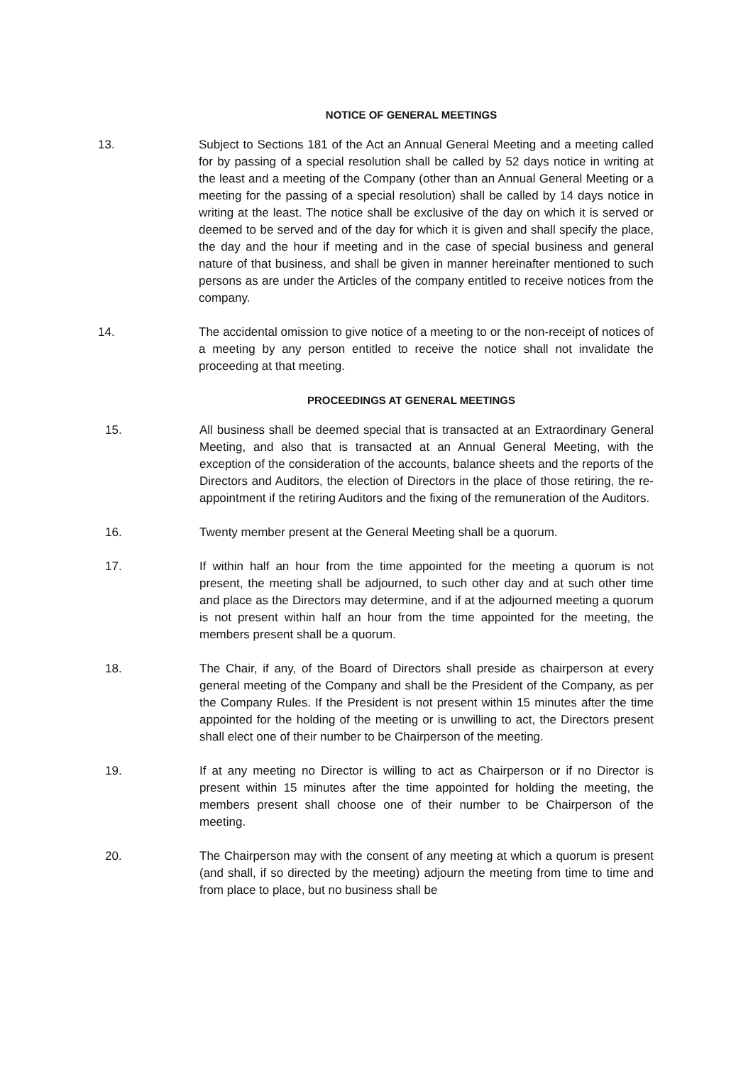NOTICE OF GENERAL MEETINGS
13. Subject to Sections 181 of the Act an Annual General Meeting and a meeting called for by passing of a special resolution shall be called by 52 days notice in writing at the least and a meeting of the Company (other than an Annual General Meeting or a meeting for the passing of a special resolution) shall be called by 14 days notice in writing at the least. The notice shall be exclusive of the day on which it is served or deemed to be served and of the day for which it is given and shall specify the place, the day and the hour if meeting and in the case of special business and general nature of that business, and shall be given in manner hereinafter mentioned to such persons as are under the Articles of the company entitled to receive notices from the company.
14. The accidental omission to give notice of a meeting to or the non-receipt of notices of a meeting by any person entitled to receive the notice shall not invalidate the proceeding at that meeting.
PROCEEDINGS AT GENERAL MEETINGS
15. All business shall be deemed special that is transacted at an Extraordinary General Meeting, and also that is transacted at an Annual General Meeting, with the exception of the consideration of the accounts, balance sheets and the reports of the Directors and Auditors, the election of Directors in the place of those retiring, the re-appointment if the retiring Auditors and the fixing of the remuneration of the Auditors.
16. Twenty member present at the General Meeting shall be a quorum.
17. If within half an hour from the time appointed for the meeting a quorum is not present, the meeting shall be adjourned, to such other day and at such other time and place as the Directors may determine, and if at the adjourned meeting a quorum is not present within half an hour from the time appointed for the meeting, the members present shall be a quorum.
18. The Chair, if any, of the Board of Directors shall preside as chairperson at every general meeting of the Company and shall be the President of the Company, as per the Company Rules. If the President is not present within 15 minutes after the time appointed for the holding of the meeting or is unwilling to act, the Directors present shall elect one of their number to be Chairperson of the meeting.
19. If at any meeting no Director is willing to act as Chairperson or if no Director is present within 15 minutes after the time appointed for holding the meeting, the members present shall choose one of their number to be Chairperson of the meeting.
20. The Chairperson may with the consent of any meeting at which a quorum is present (and shall, if so directed by the meeting) adjourn the meeting from time to time and from place to place, but no business shall be